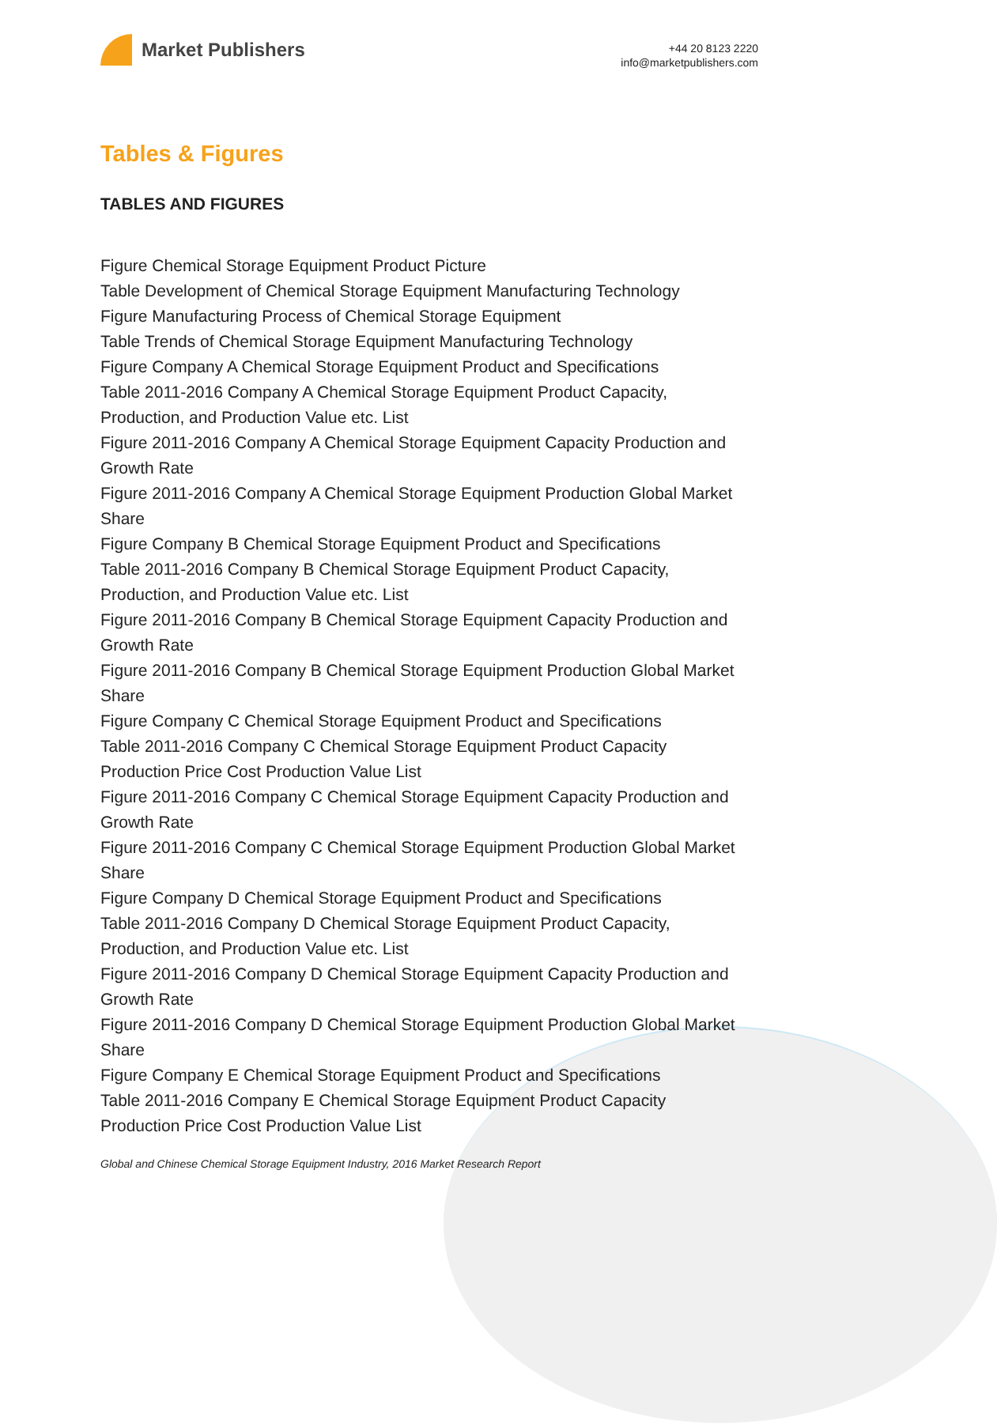Market Publishers
+44 20 8123 2220
info@marketpublishers.com
Tables & Figures
TABLES AND FIGURES
Figure Chemical Storage Equipment Product Picture
Table Development of Chemical Storage Equipment Manufacturing Technology
Figure Manufacturing Process of Chemical Storage Equipment
Table Trends of Chemical Storage Equipment Manufacturing Technology
Figure Company A Chemical Storage Equipment Product and Specifications
Table 2011-2016 Company A Chemical Storage Equipment Product Capacity, Production, and Production Value etc. List
Figure 2011-2016 Company A Chemical Storage Equipment Capacity Production and Growth Rate
Figure 2011-2016 Company A Chemical Storage Equipment Production Global Market Share
Figure Company B Chemical Storage Equipment Product and Specifications
Table 2011-2016 Company B Chemical Storage Equipment Product Capacity, Production, and Production Value etc. List
Figure 2011-2016 Company B Chemical Storage Equipment Capacity Production and Growth Rate
Figure 2011-2016 Company B Chemical Storage Equipment Production Global Market Share
Figure Company C Chemical Storage Equipment Product and Specifications
Table 2011-2016 Company C Chemical Storage Equipment Product Capacity Production Price Cost Production Value List
Figure 2011-2016 Company C Chemical Storage Equipment Capacity Production and Growth Rate
Figure 2011-2016 Company C Chemical Storage Equipment Production Global Market Share
Figure Company D Chemical Storage Equipment Product and Specifications
Table 2011-2016 Company D Chemical Storage Equipment Product Capacity, Production, and Production Value etc. List
Figure 2011-2016 Company D Chemical Storage Equipment Capacity Production and Growth Rate
Figure 2011-2016 Company D Chemical Storage Equipment Production Global Market Share
Figure Company E Chemical Storage Equipment Product and Specifications
Table 2011-2016 Company E Chemical Storage Equipment Product Capacity Production Price Cost Production Value List
Global and Chinese Chemical Storage Equipment Industry, 2016 Market Research Report